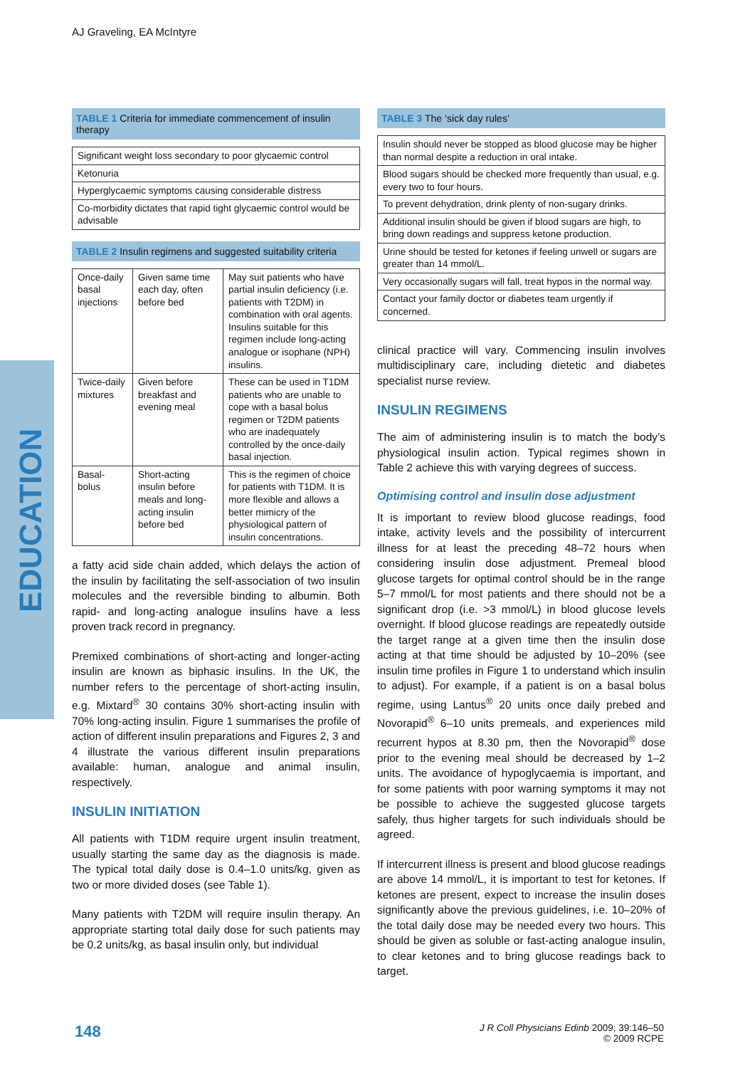AJ Graveling, EA McIntyre
EDUCATION
TABLE 1 Criteria for immediate commencement of insulin therapy
| Significant weight loss secondary to poor glycaemic control |
| Ketonuria |
| Hyperglycaemic symptoms causing considerable distress |
| Co-morbidity dictates that rapid tight glycaemic control would be advisable |
TABLE 2 Insulin regimens and suggested suitability criteria
| Once-daily basal injections | Given same time each day, often before bed | May suit patients who have partial insulin deficiency (i.e. patients with T2DM) in combination with oral agents. Insulins suitable for this regimen include long-acting analogue or isophane (NPH) insulins. |
| Twice-daily mixtures | Given before breakfast and evening meal | These can be used in T1DM patients who are unable to cope with a basal bolus regimen or T2DM patients who are inadequately controlled by the once-daily basal injection. |
| Basal-bolus | Short-acting insulin before meals and long-acting insulin before bed | This is the regimen of choice for patients with T1DM. It is more flexible and allows a better mimicry of the physiological pattern of insulin concentrations. |
a fatty acid side chain added, which delays the action of the insulin by facilitating the self-association of two insulin molecules and the reversible binding to albumin. Both rapid- and long-acting analogue insulins have a less proven track record in pregnancy.
Premixed combinations of short-acting and longer-acting insulin are known as biphasic insulins. In the UK, the number refers to the percentage of short-acting insulin, e.g. Mixtard<sup>®</sup> 30 contains 30% short-acting insulin with 70% long-acting insulin. Figure 1 summarises the profile of action of different insulin preparations and Figures 2, 3 and 4 illustrate the various different insulin preparations available: human, analogue and animal insulin, respectively.
INSULIN INITIATION
All patients with T1DM require urgent insulin treatment, usually starting the same day as the diagnosis is made. The typical total daily dose is 0.4–1.0 units/kg, given as two or more divided doses (see Table 1).
Many patients with T2DM will require insulin therapy. An appropriate starting total daily dose for such patients may be 0.2 units/kg, as basal insulin only, but individual
TABLE 3 The ‘sick day rules’
| Insulin should never be stopped as blood glucose may be higher than normal despite a reduction in oral intake. |
| Blood sugars should be checked more frequently than usual, e.g. every two to four hours. |
| To prevent dehydration, drink plenty of non-sugary drinks. |
| Additional insulin should be given if blood sugars are high, to bring down readings and suppress ketone production. |
| Urine should be tested for ketones if feeling unwell or sugars are greater than 14 mmol/L. |
| Very occasionally sugars will fall, treat hypos in the normal way. |
| Contact your family doctor or diabetes team urgently if concerned. |
clinical practice will vary. Commencing insulin involves multidisciplinary care, including dietetic and diabetes specialist nurse review.
INSULIN REGIMENS
The aim of administering insulin is to match the body’s physiological insulin action. Typical regimes shown in Table 2 achieve this with varying degrees of success.
Optimising control and insulin dose adjustment
It is important to review blood glucose readings, food intake, activity levels and the possibility of intercurrent illness for at least the preceding 48–72 hours when considering insulin dose adjustment. Premeal blood glucose targets for optimal control should be in the range 5–7 mmol/L for most patients and there should not be a significant drop (i.e. >3 mmol/L) in blood glucose levels overnight. If blood glucose readings are repeatedly outside the target range at a given time then the insulin dose acting at that time should be adjusted by 10–20% (see insulin time profiles in Figure 1 to understand which insulin to adjust). For example, if a patient is on a basal bolus regime, using Lantus<sup>®</sup> 20 units once daily prebed and Novorapid<sup>®</sup> 6–10 units premeals, and experiences mild recurrent hypos at 8.30 pm, then the Novorapid<sup>®</sup> dose prior to the evening meal should be decreased by 1–2 units. The avoidance of hypoglycaemia is important, and for some patients with poor warning symptoms it may not be possible to achieve the suggested glucose targets safely, thus higher targets for such individuals should be agreed.
If intercurrent illness is present and blood glucose readings are above 14 mmol/L, it is important to test for ketones. If ketones are present, expect to increase the insulin doses significantly above the previous guidelines, i.e. 10–20% of the total daily dose may be needed every two hours. This should be given as soluble or fast-acting analogue insulin, to clear ketones and to bring glucose readings back to target.
148
J R Coll Physicians Edinb 2009; 39:146–50
© 2009 RCPE